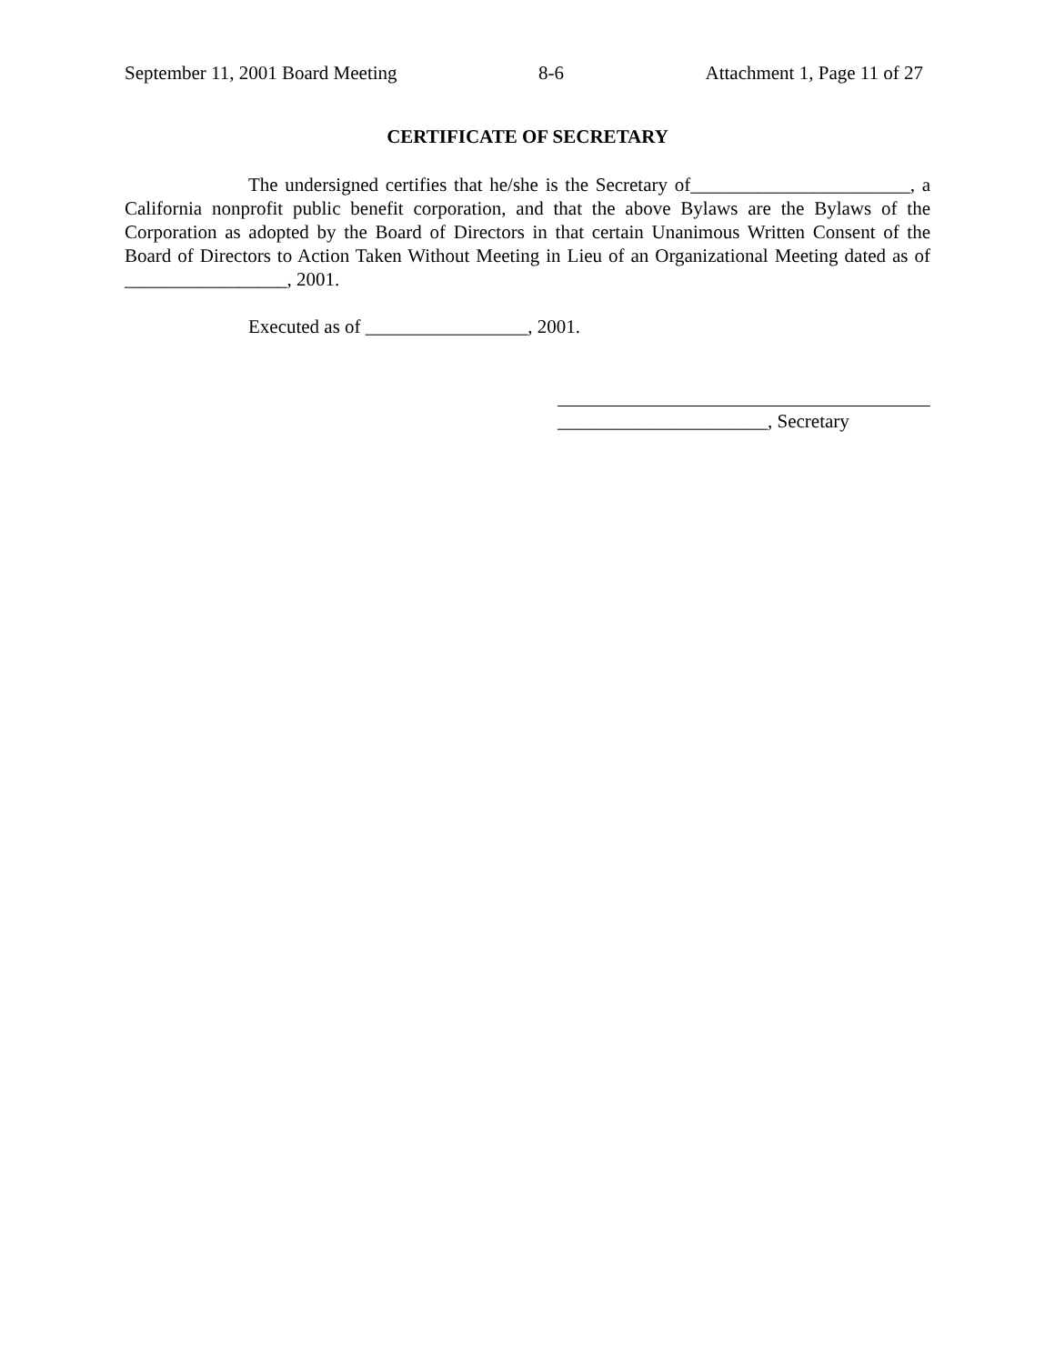September 11, 2001 Board Meeting 8-6 Attachment 1, Page 11 of 27
CERTIFICATE OF SECRETARY
The undersigned certifies that he/she is the Secretary of_______________________, a California nonprofit public benefit corporation, and that the above Bylaws are the Bylaws of the Corporation as adopted by the Board of Directors in that certain Unanimous Written Consent of the Board of Directors to Action Taken Without Meeting in Lieu of an Organizational Meeting dated as of _________________, 2001.
Executed as of _________________, 2001.
______________________, Secretary